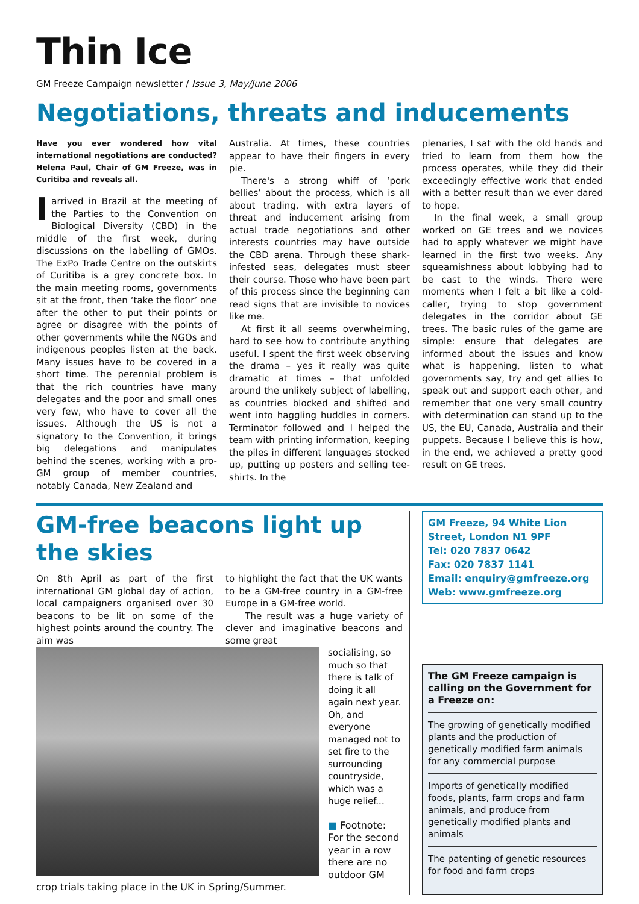Thin Ice
GM Freeze Campaign newsletter / Issue 3, May/June 2006
Negotiations, threats and inducements
Have you ever wondered how vital international negotiations are conducted? Helena Paul, Chair of GM Freeze, was in Curitiba and reveals all.
I arrived in Brazil at the meeting of the Parties to the Convention on Biological Diversity (CBD) in the middle of the first week, during discussions on the labelling of GMOs. The ExPo Trade Centre on the outskirts of Curitiba is a grey concrete box. In the main meeting rooms, governments sit at the front, then ‘take the floor’ one after the other to put their points or agree or disagree with the points of other governments while the NGOs and indigenous peoples listen at the back. Many issues have to be covered in a short time. The perennial problem is that the rich countries have many delegates and the poor and small ones very few, who have to cover all the issues. Although the US is not a signatory to the Convention, it brings big delegations and manipulates behind the scenes, working with a pro-GM group of member countries, notably Canada, New Zealand and
Australia. At times, these countries appear to have their fingers in every pie.
There's a strong whiff of ‘pork bellies’ about the process, which is all about trading, with extra layers of threat and inducement arising from actual trade negotiations and other interests countries may have outside the CBD arena. Through these shark-infested seas, delegates must steer their course. Those who have been part of this process since the beginning can read signs that are invisible to novices like me.
At first it all seems overwhelming, hard to see how to contribute anything useful. I spent the first week observing the drama – yes it really was quite dramatic at times – that unfolded around the unlikely subject of labelling, as countries blocked and shifted and went into haggling huddles in corners. Terminator followed and I helped the team with printing information, keeping the piles in different languages stocked up, putting up posters and selling tee-shirts. In the
plenaries, I sat with the old hands and tried to learn from them how the process operates, while they did their exceedingly effective work that ended with a better result than we ever dared to hope.
In the final week, a small group worked on GE trees and we novices had to apply whatever we might have learned in the first two weeks. Any squeamishness about lobbying had to be cast to the winds. There were moments when I felt a bit like a cold-caller, trying to stop government delegates in the corridor about GE trees. The basic rules of the game are simple: ensure that delegates are informed about the issues and know what is happening, listen to what governments say, try and get allies to speak out and support each other, and remember that one very small country with determination can stand up to the US, the EU, Canada, Australia and their puppets. Because I believe this is how, in the end, we achieved a pretty good result on GE trees.
GM-free beacons light up the skies
On 8th April as part of the first international GM global day of action, local campaigners organised over 30 beacons to be lit on some of the highest points around the country. The aim was
to highlight the fact that the UK wants to be a GM-free country in a GM-free Europe in a GM-free world.
The result was a huge variety of clever and imaginative beacons and some great
socialising, so much so that there is talk of doing it all again next year. Oh, and everyone managed not to set fire to the surrounding countryside, which was a huge relief...
■ Footnote: For the second year in a row there are no outdoor GM crop trials taking place in the UK in Spring/Summer.
GM Freeze, 94 White Lion Street, London N1 9PF
Tel: 020 7837 0642
Fax: 020 7837 1141
Email: enquiry@gmfreeze.org
Web: www.gmfreeze.org
The GM Freeze campaign is calling on the Government for a Freeze on:
The growing of genetically modified plants and the production of genetically modified farm animals for any commercial purpose
Imports of genetically modified foods, plants, farm crops and farm animals, and produce from genetically modified plants and animals
The patenting of genetic resources for food and farm crops